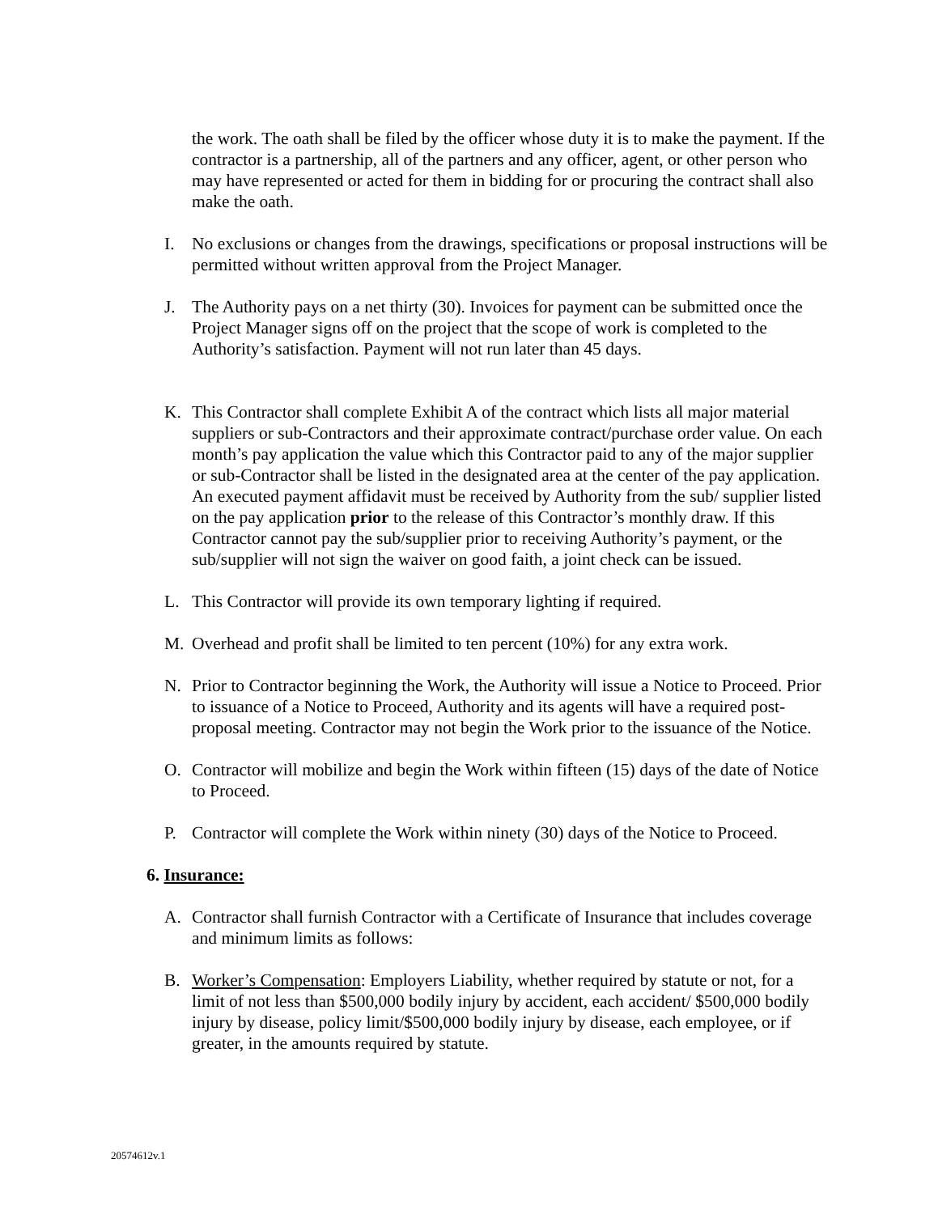the work. The oath shall be filed by the officer whose duty it is to make the payment. If the contractor is a partnership, all of the partners and any officer, agent, or other person who may have represented or acted for them in bidding for or procuring the contract shall also make the oath.
I. No exclusions or changes from the drawings, specifications or proposal instructions will be permitted without written approval from the Project Manager.
J. The Authority pays on a net thirty (30). Invoices for payment can be submitted once the Project Manager signs off on the project that the scope of work is completed to the Authority’s satisfaction. Payment will not run later than 45 days.
K. This Contractor shall complete Exhibit A of the contract which lists all major material suppliers or sub-Contractors and their approximate contract/purchase order value. On each month’s pay application the value which this Contractor paid to any of the major supplier or sub-Contractor shall be listed in the designated area at the center of the pay application. An executed payment affidavit must be received by Authority from the sub/ supplier listed on the pay application prior to the release of this Contractor’s monthly draw. If this Contractor cannot pay the sub/supplier prior to receiving Authority’s payment, or the sub/supplier will not sign the waiver on good faith, a joint check can be issued.
L. This Contractor will provide its own temporary lighting if required.
M. Overhead and profit shall be limited to ten percent (10%) for any extra work.
N. Prior to Contractor beginning the Work, the Authority will issue a Notice to Proceed. Prior to issuance of a Notice to Proceed, Authority and its agents will have a required post-proposal meeting. Contractor may not begin the Work prior to the issuance of the Notice.
O. Contractor will mobilize and begin the Work within fifteen (15) days of the date of Notice to Proceed.
P. Contractor will complete the Work within ninety (30) days of the Notice to Proceed.
6. Insurance:
A. Contractor shall furnish Contractor with a Certificate of Insurance that includes coverage and minimum limits as follows:
B. Worker’s Compensation: Employers Liability, whether required by statute or not, for a limit of not less than $500,000 bodily injury by accident, each accident/ $500,000 bodily injury by disease, policy limit/$500,000 bodily injury by disease, each employee, or if greater, in the amounts required by statute.
20574612v.1